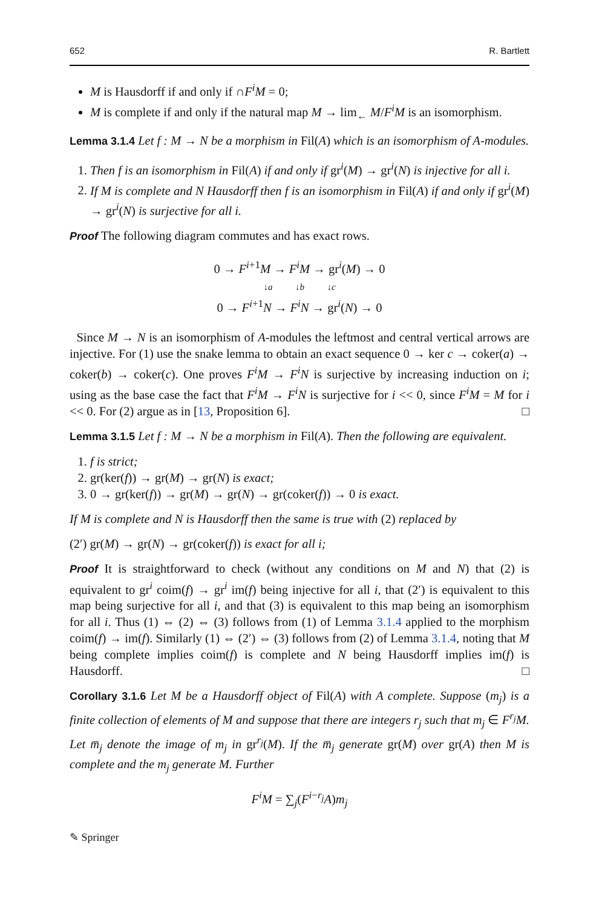652 R. Bartlett
M is Hausdorff if and only if ∩F<sup>i</sup>M = 0;
M is complete if and only if the natural map M → lim<sub>←</sub> M/F<sup>i</sup>M is an isomorphism.
Lemma 3.1.4 Let f : M → N be a morphism in Fil(A) which is an isomorphism of A-modules.
1. Then f is an isomorphism in Fil(A) if and only if gr<sup>i</sup>(M) → gr<sup>i</sup>(N) is injective for all i.
2. If M is complete and N Hausdorff then f is an isomorphism in Fil(A) if and only if gr<sup>i</sup>(M) → gr<sup>i</sup>(N) is surjective for all i.
Proof The following diagram commutes and has exact rows.
0 → F<sup>i+1</sup>M → F<sup>i</sup>M → gr<sup>i</sup>(M) → 0
↓a ↓b ↓c
0 → F<sup>i+1</sup>N → F<sup>i</sup>N → gr<sup>i</sup>(N) → 0
Since M → N is an isomorphism of A-modules the leftmost and central vertical arrows are injective. For (1) use the snake lemma to obtain an exact sequence 0 → ker c → coker(a) → coker(b) → coker(c). One proves F<sup>i</sup>M → F<sup>i</sup>N is surjective by increasing induction on i; using as the base case the fact that F<sup>i</sup>M → F<sup>i</sup>N is surjective for i << 0, since F<sup>i</sup>M = M for i << 0. For (2) argue as in [13, Proposition 6]. □
Lemma 3.1.5 Let f : M → N be a morphism in Fil(A). Then the following are equivalent.
1. f is strict;
2. gr(ker(f)) → gr(M) → gr(N) is exact;
3. 0 → gr(ker(f)) → gr(M) → gr(N) → gr(coker(f)) → 0 is exact.
If M is complete and N is Hausdorff then the same is true with (2) replaced by
(2′) gr(M) → gr(N) → gr(coker(f)) is exact for all i;
Proof It is straightforward to check (without any conditions on M and N) that (2) is equivalent to gr<sup>i</sup> coim(f) → gr<sup>i</sup> im(f) being injective for all i, that (2′) is equivalent to this map being surjective for all i, and that (3) is equivalent to this map being an isomorphism for all i. Thus (1) ⇔ (2) ⇔ (3) follows from (1) of Lemma 3.1.4 applied to the morphism coim(f) → im(f). Similarly (1) ⇔ (2′) ⇔ (3) follows from (2) of Lemma 3.1.4, noting that M being complete implies coim(f) is complete and N being Hausdorff implies im(f) is Hausdorff. □
Corollary 3.1.6 Let M be a Hausdorff object of Fil(A) with A complete. Suppose (m<sub>j</sub>) is a finite collection of elements of M and suppose that there are integers r<sub>j</sub> such that m<sub>j</sub> ∈ F<sup>r<sub>j</sub></sup>M. Let m̅<sub>j</sub> denote the image of m<sub>j</sub> in gr<sup>r<sub>j</sub></sup>(M). If the m̅<sub>j</sub> generate gr(M) over gr(A) then M is complete and the m<sub>j</sub> generate M. Further
F<sup>i</sup>M = ∑<sub>j</sub>(F<sup>i−r<sub>j</sub></sup>A)m<sub>j</sub>
✎ Springer